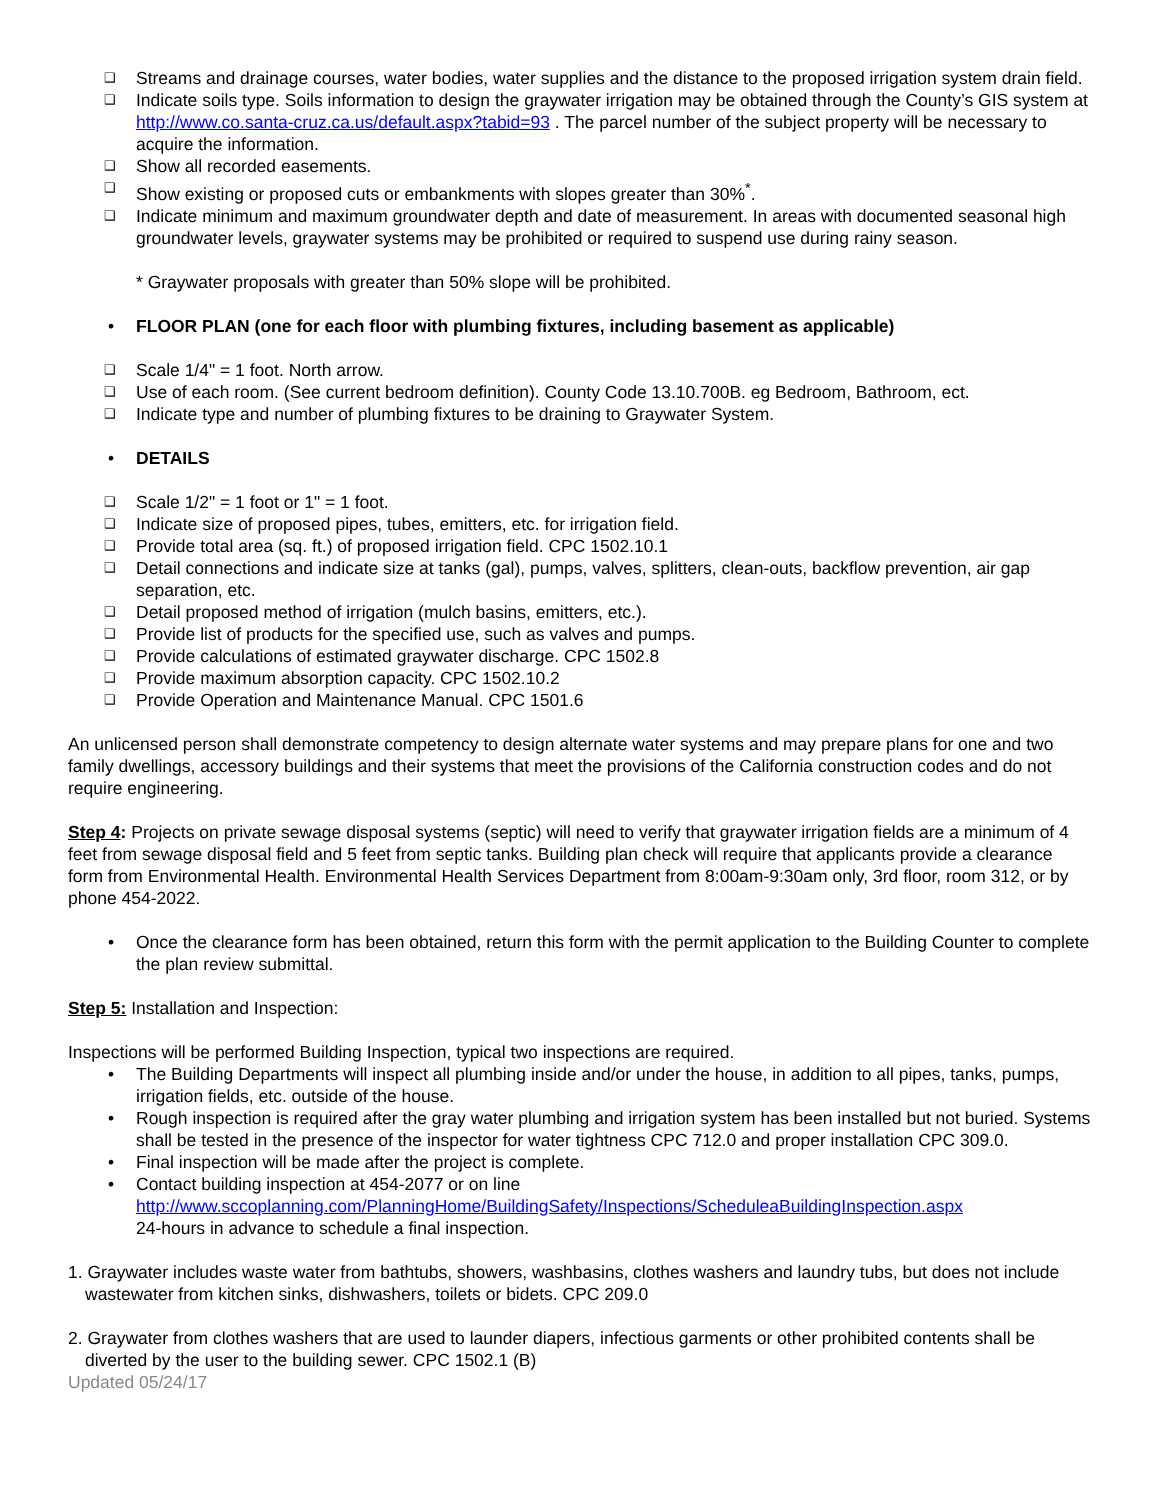❑ Streams and drainage courses, water bodies, water supplies and the distance to the proposed irrigation system drain field.
❑ Indicate soils type. Soils information to design the graywater irrigation may be obtained through the County’s GIS system at http://www.co.santa-cruz.ca.us/default.aspx?tabid=93 . The parcel number of the subject property will be necessary to acquire the information.
❑ Show all recorded easements.
❑ Show existing or proposed cuts or embankments with slopes greater than 30%<sup>*</sup>.
❑ Indicate minimum and maximum groundwater depth and date of measurement. In areas with documented seasonal high groundwater levels, graywater systems may be prohibited or required to suspend use during rainy season.
* Graywater proposals with greater than 50% slope will be prohibited.
• FLOOR PLAN (one for each floor with plumbing fixtures, including basement as applicable)
❑ Scale 1/4" = 1 foot. North arrow.
❑ Use of each room. (See current bedroom definition). County Code 13.10.700B. eg Bedroom, Bathroom, ect.
❑ Indicate type and number of plumbing fixtures to be draining to Graywater System.
• DETAILS
❑ Scale 1/2" = 1 foot or 1" = 1 foot.
❑ Indicate size of proposed pipes, tubes, emitters, etc. for irrigation field.
❑ Provide total area (sq. ft.) of proposed irrigation field. CPC 1502.10.1
❑ Detail connections and indicate size at tanks (gal), pumps, valves, splitters, clean-outs, backflow prevention, air gap separation, etc.
❑ Detail proposed method of irrigation (mulch basins, emitters, etc.).
❑ Provide list of products for the specified use, such as valves and pumps.
❑ Provide calculations of estimated graywater discharge. CPC 1502.8
❑ Provide maximum absorption capacity. CPC 1502.10.2
❑ Provide Operation and Maintenance Manual. CPC 1501.6
An unlicensed person shall demonstrate competency to design alternate water systems and may prepare plans for one and two family dwellings, accessory buildings and their systems that meet the provisions of the California construction codes and do not require engineering.
Step 4: Projects on private sewage disposal systems (septic) will need to verify that graywater irrigation fields are a minimum of 4 feet from sewage disposal field and 5 feet from septic tanks. Building plan check will require that applicants provide a clearance form from Environmental Health. Environmental Health Services Department from 8:00am-9:30am only, 3rd floor, room 312, or by phone 454-2022.
• Once the clearance form has been obtained, return this form with the permit application to the Building Counter to complete the plan review submittal.
Step 5: Installation and Inspection:
Inspections will be performed Building Inspection, typical two inspections are required.
• The Building Departments will inspect all plumbing inside and/or under the house, in addition to all pipes, tanks, pumps, irrigation fields, etc. outside of the house.
• Rough inspection is required after the gray water plumbing and irrigation system has been installed but not buried. Systems shall be tested in the presence of the inspector for water tightness CPC 712.0 and proper installation CPC 309.0.
• Final inspection will be made after the project is complete.
• Contact building inspection at 454-2077 or on line
http://www.sccoplanning.com/PlanningHome/BuildingSafety/Inspections/ScheduleaBuildingInspection.aspx
24-hours in advance to schedule a final inspection.
1. Graywater includes waste water from bathtubs, showers, washbasins, clothes washers and laundry tubs, but does not include wastewater from kitchen sinks, dishwashers, toilets or bidets. CPC 209.0
2. Graywater from clothes washers that are used to launder diapers, infectious garments or other prohibited contents shall be diverted by the user to the building sewer. CPC 1502.1 (B)
Updated 05/24/17